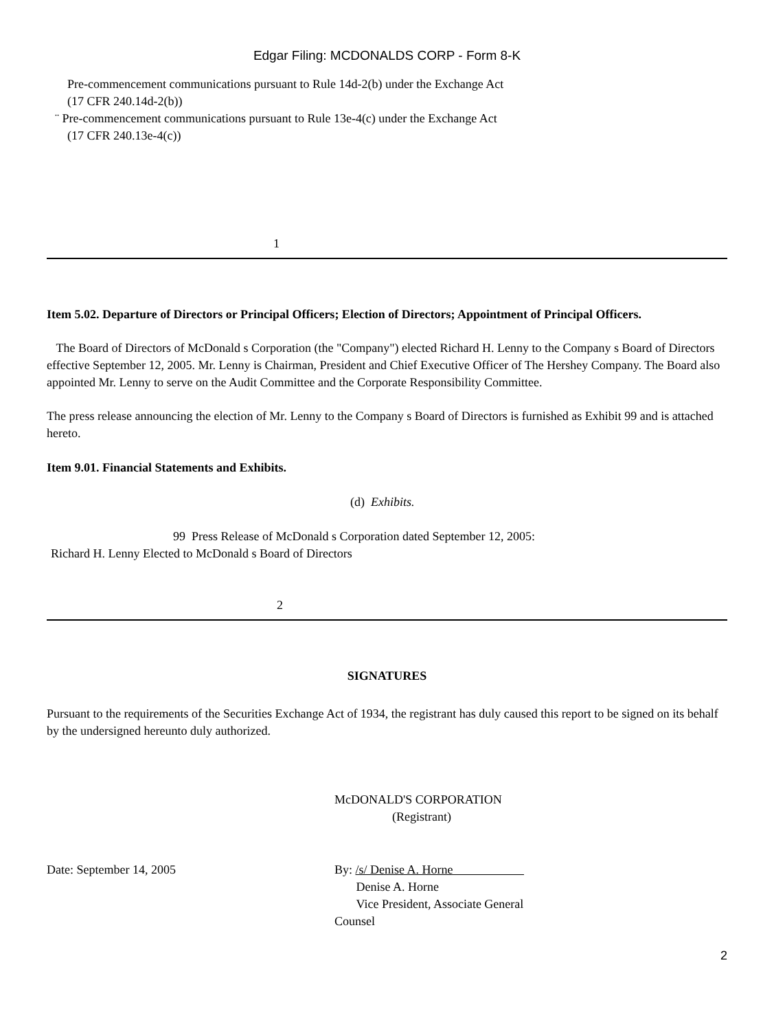Edgar Filing: MCDONALDS CORP - Form 8-K
Pre-commencement communications pursuant to Rule 14d-2(b) under the Exchange Act
(17 CFR 240.14d-2(b))
¨ Pre-commencement communications pursuant to Rule 13e-4(c) under the Exchange Act
(17 CFR 240.13e-4(c))
1
Item 5.02. Departure of Directors or Principal Officers; Election of Directors; Appointment of Principal Officers.
The Board of Directors of McDonald s Corporation (the "Company") elected Richard H. Lenny to the Company s Board of Directors effective September 12, 2005. Mr. Lenny is Chairman, President and Chief Executive Officer of The Hershey Company. The Board also appointed Mr. Lenny to serve on the Audit Committee and the Corporate Responsibility Committee.
The press release announcing the election of Mr. Lenny to the Company s Board of Directors is furnished as Exhibit 99 and is attached hereto.
Item 9.01. Financial Statements and Exhibits.
(d) Exhibits.
99 Press Release of McDonald s Corporation dated September 12, 2005:
Richard H. Lenny Elected to McDonald s Board of Directors
2
SIGNATURES
Pursuant to the requirements of the Securities Exchange Act of 1934, the registrant has duly caused this report to be signed on its behalf by the undersigned hereunto duly authorized.
McDONALD'S CORPORATION
(Registrant)
Date: September 14, 2005 By: /s/ Denise A. Horne
Denise A. Horne
Vice President, Associate General
Counsel
2